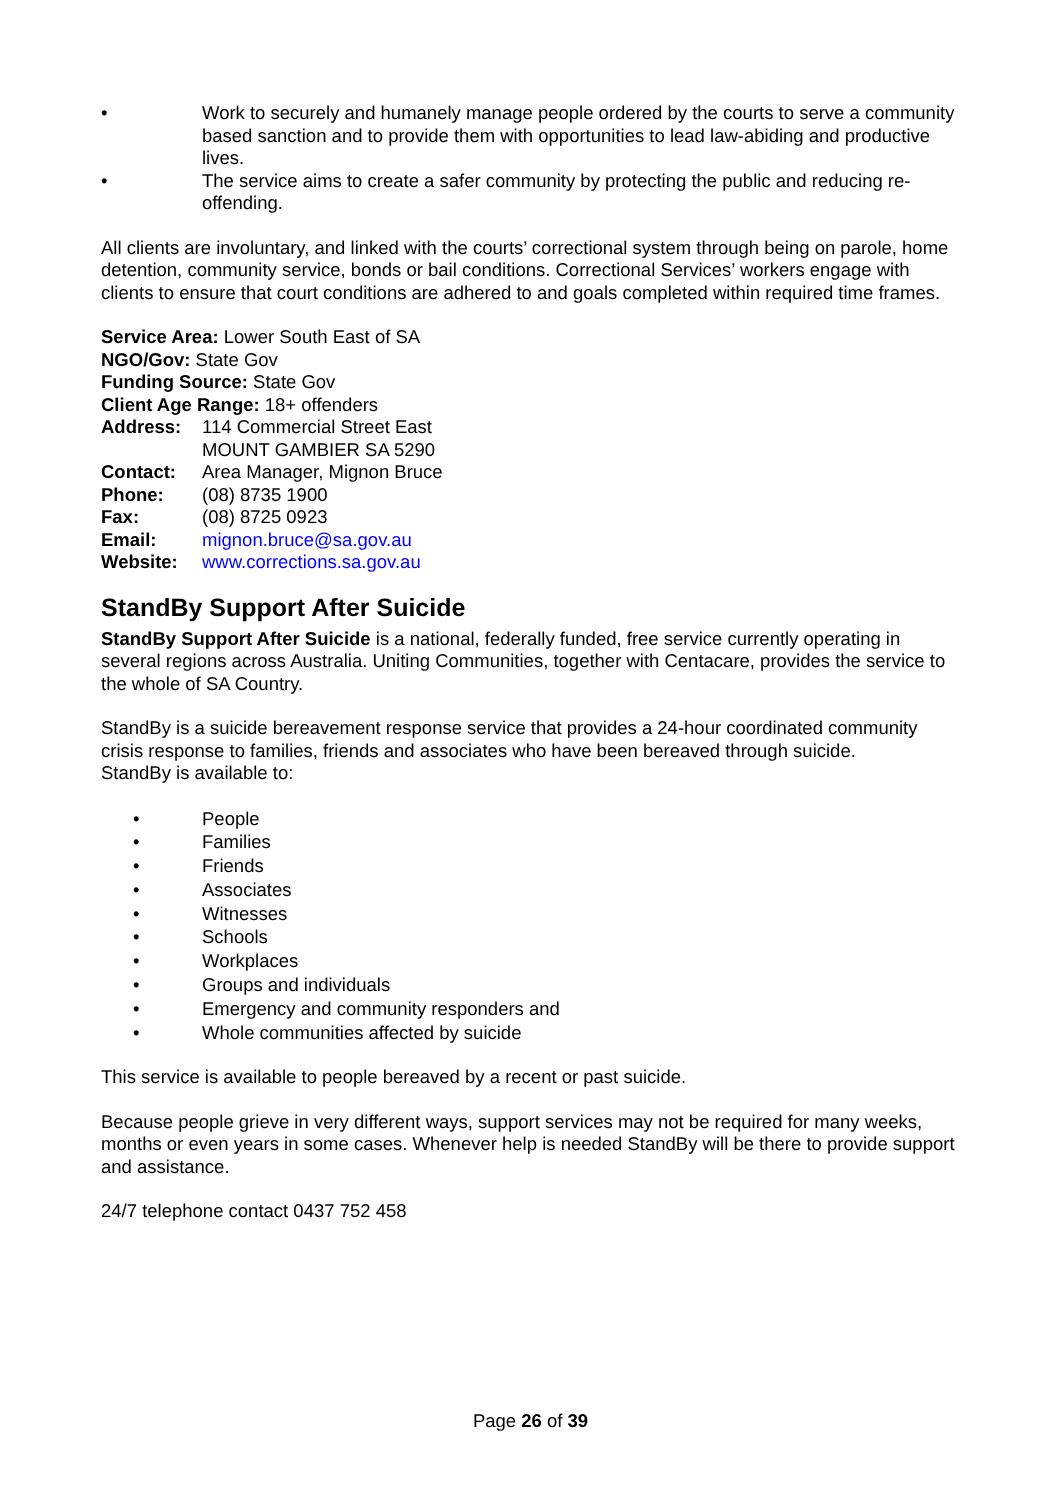• Work to securely and humanely manage people ordered by the courts to serve a community based sanction and to provide them with opportunities to lead law-abiding and productive lives.
• The service aims to create a safer community by protecting the public and reducing re-offending.
All clients are involuntary, and linked with the courts’ correctional system through being on parole, home detention, community service, bonds or bail conditions. Correctional Services’ workers engage with clients to ensure that court conditions are adhered to and goals completed within required time frames.
Service Area: Lower South East of SA
NGO/Gov: State Gov
Funding Source: State Gov
Client Age Range: 18+ offenders
Address: 114 Commercial Street East
MOUNT GAMBIER SA 5290
Contact: Area Manager, Mignon Bruce
Phone: (08) 8735 1900
Fax: (08) 8725 0923
Email: mignon.bruce@sa.gov.au
Website: www.corrections.sa.gov.au
StandBy Support After Suicide
StandBy Support After Suicide is a national, federally funded, free service currently operating in several regions across Australia. Uniting Communities, together with Centacare, provides the service to the whole of SA Country.
StandBy is a suicide bereavement response service that provides a 24-hour coordinated community crisis response to families, friends and associates who have been bereaved through suicide.
StandBy is available to:
• People
• Families
• Friends
• Associates
• Witnesses
• Schools
• Workplaces
• Groups and individuals
• Emergency and community responders and
• Whole communities affected by suicide
This service is available to people bereaved by a recent or past suicide.
Because people grieve in very different ways, support services may not be required for many weeks, months or even years in some cases. Whenever help is needed StandBy will be there to provide support and assistance.
24/7 telephone contact 0437 752 458
Page 26 of 39